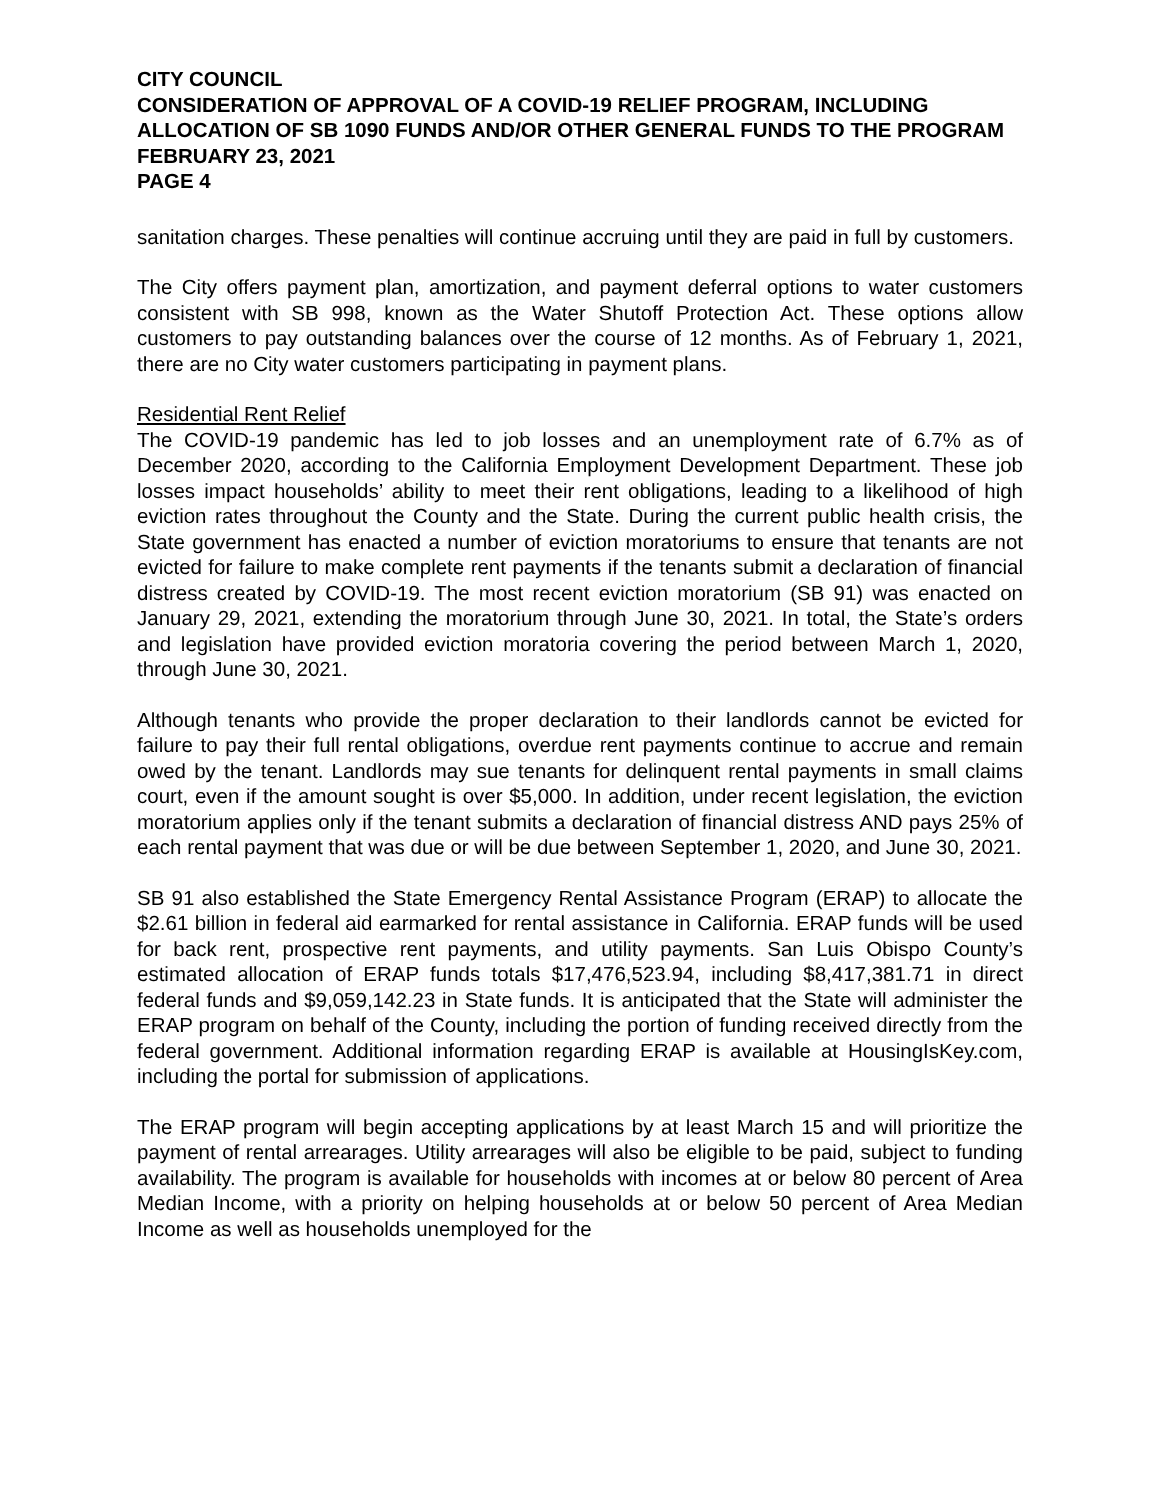CITY COUNCIL
CONSIDERATION OF APPROVAL OF A COVID-19 RELIEF PROGRAM, INCLUDING ALLOCATION OF SB 1090 FUNDS AND/OR OTHER GENERAL FUNDS TO THE PROGRAM
FEBRUARY 23, 2021
PAGE 4
sanitation charges. These penalties will continue accruing until they are paid in full by customers.
The City offers payment plan, amortization, and payment deferral options to water customers consistent with SB 998, known as the Water Shutoff Protection Act. These options allow customers to pay outstanding balances over the course of 12 months. As of February 1, 2021, there are no City water customers participating in payment plans.
Residential Rent Relief
The COVID-19 pandemic has led to job losses and an unemployment rate of 6.7% as of December 2020, according to the California Employment Development Department. These job losses impact households’ ability to meet their rent obligations, leading to a likelihood of high eviction rates throughout the County and the State. During the current public health crisis, the State government has enacted a number of eviction moratoriums to ensure that tenants are not evicted for failure to make complete rent payments if the tenants submit a declaration of financial distress created by COVID-19. The most recent eviction moratorium (SB 91) was enacted on January 29, 2021, extending the moratorium through June 30, 2021. In total, the State’s orders and legislation have provided eviction moratoria covering the period between March 1, 2020, through June 30, 2021.
Although tenants who provide the proper declaration to their landlords cannot be evicted for failure to pay their full rental obligations, overdue rent payments continue to accrue and remain owed by the tenant. Landlords may sue tenants for delinquent rental payments in small claims court, even if the amount sought is over $5,000. In addition, under recent legislation, the eviction moratorium applies only if the tenant submits a declaration of financial distress AND pays 25% of each rental payment that was due or will be due between September 1, 2020, and June 30, 2021.
SB 91 also established the State Emergency Rental Assistance Program (ERAP) to allocate the $2.61 billion in federal aid earmarked for rental assistance in California. ERAP funds will be used for back rent, prospective rent payments, and utility payments. San Luis Obispo County’s estimated allocation of ERAP funds totals $17,476,523.94, including $8,417,381.71 in direct federal funds and $9,059,142.23 in State funds. It is anticipated that the State will administer the ERAP program on behalf of the County, including the portion of funding received directly from the federal government. Additional information regarding ERAP is available at HousingIsKey.com, including the portal for submission of applications.
The ERAP program will begin accepting applications by at least March 15 and will prioritize the payment of rental arrearages. Utility arrearages will also be eligible to be paid, subject to funding availability. The program is available for households with incomes at or below 80 percent of Area Median Income, with a priority on helping households at or below 50 percent of Area Median Income as well as households unemployed for the